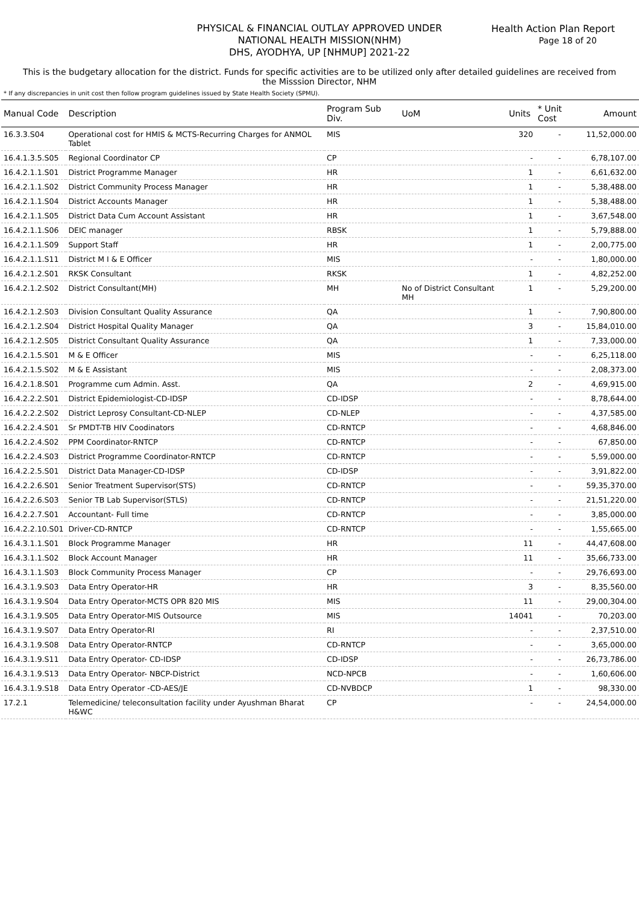Health Action Plan Report
Page 18 of 20
PHYSICAL & FINANCIAL OUTLAY APPROVED UNDER
NATIONAL HEALTH MISSION(NHM)
DHS, AYODHYA, UP [NHMUP] 2021-22
This is the budgetary allocation for the district. Funds for specific activities are to be utilized only after detailed guidelines are received from the Misssion Director, NHM
* If any discrepancies in unit cost then follow program guidelines issued by State Health Society (SPMU).
| Manual Code | Description | Program Sub Div. | UoM | Units | * Unit Cost | Amount |
| --- | --- | --- | --- | --- | --- | --- |
| 16.3.3.S04 | Operational cost for HMIS & MCTS-Recurring Charges for ANMOL Tablet | MIS | | 320 | - | 11,52,000.00 |
| 16.4.1.3.5.S05 | Regional Coordinator CP | CP | | - | - | 6,78,107.00 |
| 16.4.2.1.1.S01 | District Programme Manager | HR | | 1 | - | 6,61,632.00 |
| 16.4.2.1.1.S02 | District Community Process Manager | HR | | 1 | - | 5,38,488.00 |
| 16.4.2.1.1.S04 | District Accounts Manager | HR | | 1 | - | 5,38,488.00 |
| 16.4.2.1.1.S05 | District Data Cum Account Assistant | HR | | 1 | - | 3,67,548.00 |
| 16.4.2.1.1.S06 | DEIC manager | RBSK | | 1 | - | 5,79,888.00 |
| 16.4.2.1.1.S09 | Support Staff | HR | | 1 | - | 2,00,775.00 |
| 16.4.2.1.1.S11 | District M I & E Officer | MIS | | - | - | 1,80,000.00 |
| 16.4.2.1.2.S01 | RKSK Consultant | RKSK | | 1 | - | 4,82,252.00 |
| 16.4.2.1.2.S02 | District Consultant(MH) | MH | No of District Consultant MH | 1 | - | 5,29,200.00 |
| 16.4.2.1.2.S03 | Division Consultant Quality Assurance | QA | | 1 | - | 7,90,800.00 |
| 16.4.2.1.2.S04 | District Hospital Quality Manager | QA | | 3 | - | 15,84,010.00 |
| 16.4.2.1.2.S05 | District Consultant Quality Assurance | QA | | 1 | - | 7,33,000.00 |
| 16.4.2.1.5.S01 | M & E Officer | MIS | | - | - | 6,25,118.00 |
| 16.4.2.1.5.S02 | M & E Assistant | MIS | | - | - | 2,08,373.00 |
| 16.4.2.1.8.S01 | Programme cum Admin. Asst. | QA | | 2 | - | 4,69,915.00 |
| 16.4.2.2.2.S01 | District Epidemiologist-CD-IDSP | CD-IDSP | | - | - | 8,78,644.00 |
| 16.4.2.2.2.S02 | District Leprosy Consultant-CD-NLEP | CD-NLEP | | - | - | 4,37,585.00 |
| 16.4.2.2.4.S01 | Sr PMDT-TB HIV Coodinators | CD-RNTCP | | - | - | 4,68,846.00 |
| 16.4.2.2.4.S02 | PPM Coordinator-RNTCP | CD-RNTCP | | - | - | 67,850.00 |
| 16.4.2.2.4.S03 | District Programme Coordinator-RNTCP | CD-RNTCP | | - | - | 5,59,000.00 |
| 16.4.2.2.5.S01 | District Data Manager-CD-IDSP | CD-IDSP | | - | - | 3,91,822.00 |
| 16.4.2.2.6.S01 | Senior Treatment Supervisor(STS) | CD-RNTCP | | - | - | 59,35,370.00 |
| 16.4.2.2.6.S03 | Senior TB Lab Supervisor(STLS) | CD-RNTCP | | - | - | 21,51,220.00 |
| 16.4.2.2.7.S01 | Accountant- Full time | CD-RNTCP | | - | - | 3,85,000.00 |
| 16.4.2.2.10.S01 | Driver-CD-RNTCP | CD-RNTCP | | - | - | 1,55,665.00 |
| 16.4.3.1.1.S01 | Block Programme Manager | HR | | 11 | - | 44,47,608.00 |
| 16.4.3.1.1.S02 | Block Account Manager | HR | | 11 | - | 35,66,733.00 |
| 16.4.3.1.1.S03 | Block Community Process Manager | CP | | - | - | 29,76,693.00 |
| 16.4.3.1.9.S03 | Data Entry Operator-HR | HR | | 3 | - | 8,35,560.00 |
| 16.4.3.1.9.S04 | Data Entry Operator-MCTS OPR 820 MIS | MIS | | 11 | - | 29,00,304.00 |
| 16.4.3.1.9.S05 | Data Entry Operator-MIS Outsource | MIS | | 14041 | - | 70,203.00 |
| 16.4.3.1.9.S07 | Data Entry Operator-RI | RI | | - | - | 2,37,510.00 |
| 16.4.3.1.9.S08 | Data Entry Operator-RNTCP | CD-RNTCP | | - | - | 3,65,000.00 |
| 16.4.3.1.9.S11 | Data Entry Operator- CD-IDSP | CD-IDSP | | - | - | 26,73,786.00 |
| 16.4.3.1.9.S13 | Data Entry Operator- NBCP-District | NCD-NPCB | | - | - | 1,60,606.00 |
| 16.4.3.1.9.S18 | Data Entry Operator -CD-AES/JE | CD-NVBDCP | | 1 | - | 98,330.00 |
| 17.2.1 | Telemedicine/ teleconsultation facility under Ayushman Bharat H&WC | CP | | - | - | 24,54,000.00 |